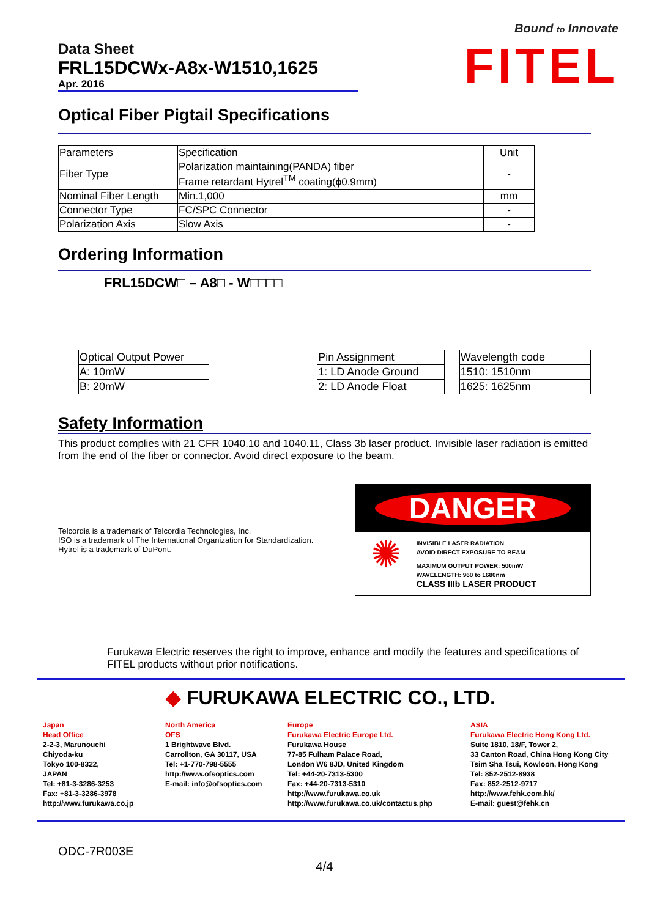Bound to Innovate
FITEL
Data Sheet
FRL15DCWx-A8x-W1510,1625
Apr. 2016
Optical Fiber Pigtail Specifications
| Parameters | Specification | Unit |
| Fiber Type | Polarization maintaining(PANDA) fiber Frame retardant Hytrel<sup>TM</sup> coating(ϕ0.9mm) | - |
| Nominal Fiber Length | Min.1,000 | mm |
| Connector Type | FC/SPC Connector | - |
| Polarization Axis | Slow Axis | - |
Ordering Information
FRL15DCW□ – A8□ - W□□□□
| Optical Output Power |
| A: 10mW |
| B: 20mW |
| Pin Assignment |
| 1: LD Anode Ground |
| 2: LD Anode Float |
| Wavelength code |
| 1510: 1510nm |
| 1625: 1625nm |
Safety Information
This product complies with 21 CFR 1040.10 and 1040.11, Class 3b laser product. Invisible laser radiation is emitted from the end of the fiber or connector. Avoid direct exposure to the beam.
Telcordia is a trademark of Telcordia Technologies, Inc.
ISO is a trademark of The International Organization for Standardization.
Hytrel is a trademark of DuPont.
DANGER
✺
INVISIBLE LASER RADIATION
AVOID DIRECT EXPOSURE TO BEAM
MAXIMUM OUTPUT POWER: 500mW
WAVELENGTH: 960 to 1680nm
CLASS IIIb LASER PRODUCT
Furukawa Electric reserves the right to improve, enhance and modify the features and specifications of FITEL products without prior notifications.
◆ FURUKAWA ELECTRIC CO., LTD.
Japan
Head Office
2-2-3, Marunouchi
Chiyoda-ku
Tokyo 100-8322,
JAPAN
Tel: +81-3-3286-3253
Fax: +81-3-3286-3978
http://www.furukawa.co.jp
North America
OFS
1 Brightwave Blvd.
Carrollton, GA 30117, USA
Tel: +1-770-798-5555
http://www.ofsoptics.com
E-mail: info@ofsoptics.com
Europe
Furukawa Electric Europe Ltd.
Furukawa House
77-85 Fulham Palace Road,
London W6 8JD, United Kingdom
Tel: +44-20-7313-5300
Fax: +44-20-7313-5310
http://www.furukawa.co.uk
http://www.furukawa.co.uk/contactus.php
ASIA
Furukawa Electric Hong Kong Ltd.
Suite 1810, 18/F, Tower 2,
33 Canton Road, China Hong Kong City
Tsim Sha Tsui, Kowloon, Hong Kong
Tel: 852-2512-8938
Fax: 852-2512-9717
http://www.fehk.com.hk/
E-mail: guest@fehk.cn
ODC-7R003E
4/4